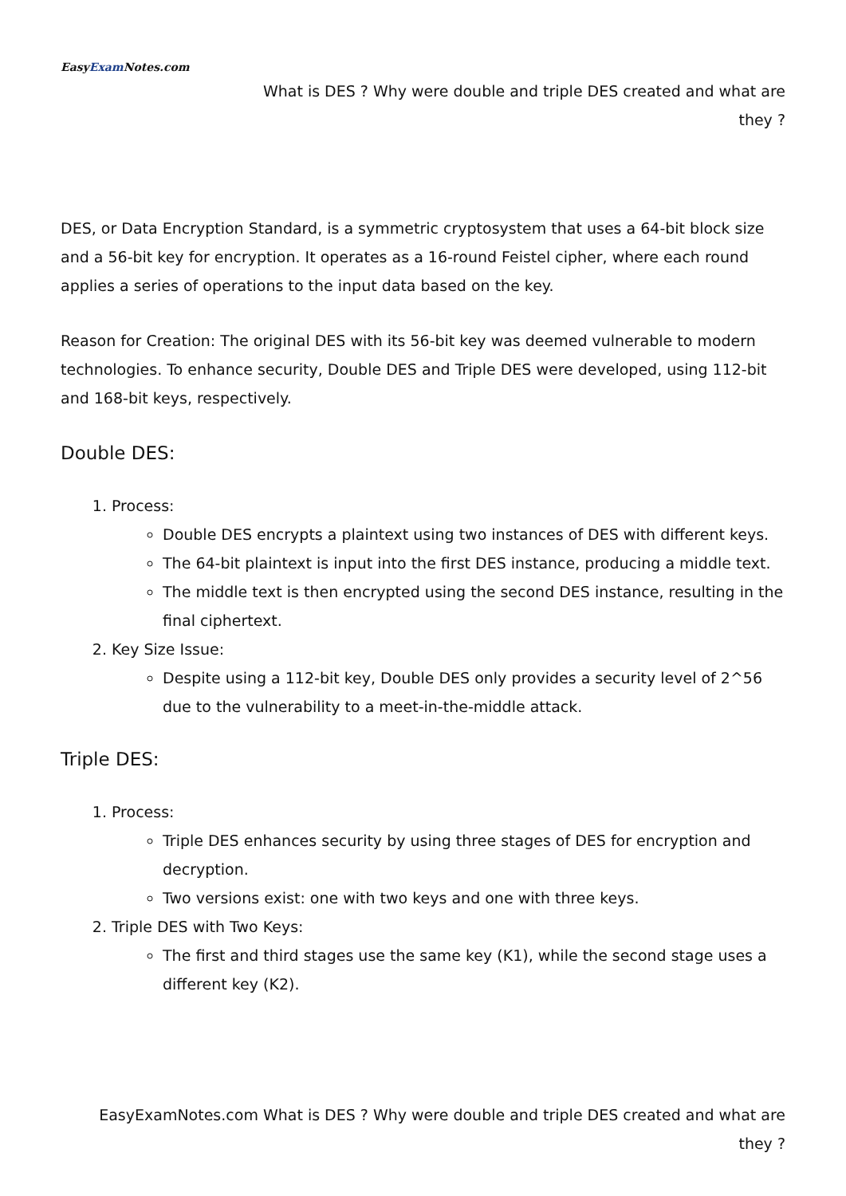EasyExam Notes.com
What is DES ? Why were double and triple DES created and what are they ?
DES, or Data Encryption Standard, is a symmetric cryptosystem that uses a 64-bit block size and a 56-bit key for encryption. It operates as a 16-round Feistel cipher, where each round applies a series of operations to the input data based on the key.
Reason for Creation: The original DES with its 56-bit key was deemed vulnerable to modern technologies. To enhance security, Double DES and Triple DES were developed, using 112-bit and 168-bit keys, respectively.
Double DES:
1. Process:
Double DES encrypts a plaintext using two instances of DES with different keys.
The 64-bit plaintext is input into the first DES instance, producing a middle text.
The middle text is then encrypted using the second DES instance, resulting in the final ciphertext.
2. Key Size Issue:
Despite using a 112-bit key, Double DES only provides a security level of 2^56 due to the vulnerability to a meet-in-the-middle attack.
Triple DES:
1. Process:
Triple DES enhances security by using three stages of DES for encryption and decryption.
Two versions exist: one with two keys and one with three keys.
2. Triple DES with Two Keys:
The first and third stages use the same key (K1), while the second stage uses a different key (K2).
EasyExamNotes.com What is DES ? Why were double and triple DES created and what are they ?